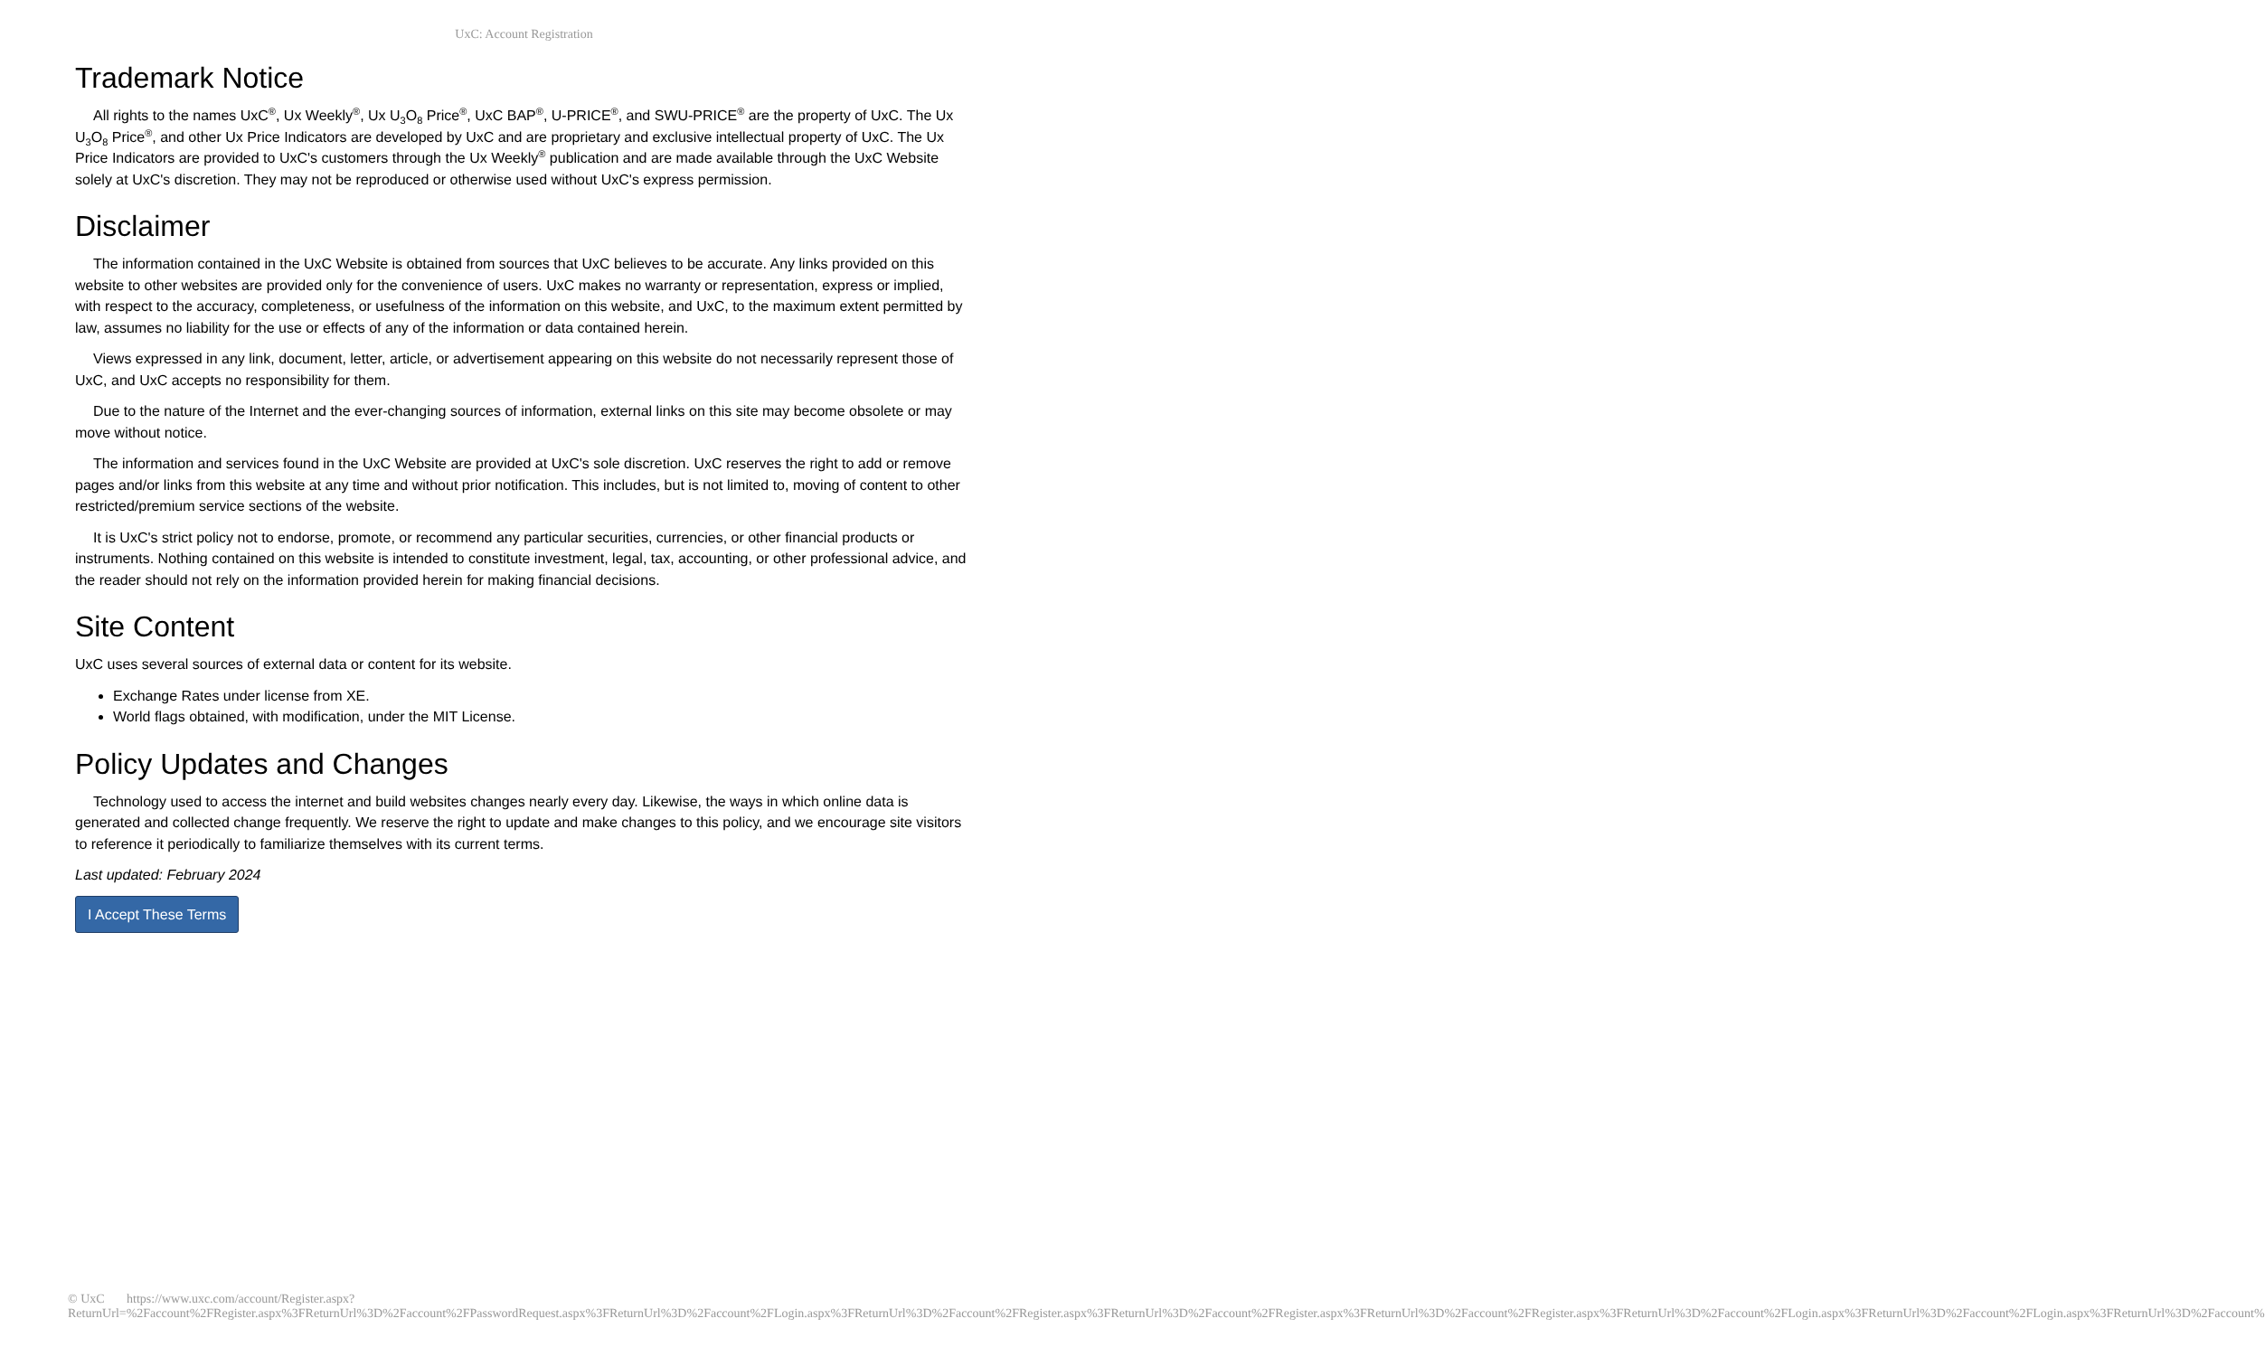UxC: Account Registration
Trademark Notice
All rights to the names UxC<sup>®</sup>, Ux Weekly<sup>®</sup>, Ux U<sub>3</sub>O<sub>8</sub> Price<sup>®</sup>, UxC BAP<sup>®</sup>, U-PRICE<sup>®</sup>, and SWU-PRICE<sup>®</sup> are the property of UxC. The Ux U<sub>3</sub>O<sub>8</sub> Price<sup>®</sup>, and other Ux Price Indicators are developed by UxC and are proprietary and exclusive intellectual property of UxC. The Ux Price Indicators are provided to UxC's customers through the Ux Weekly<sup>®</sup> publication and are made available through the UxC Website solely at UxC's discretion. They may not be reproduced or otherwise used without UxC's express permission.
Disclaimer
The information contained in the UxC Website is obtained from sources that UxC believes to be accurate. Any links provided on this website to other websites are provided only for the convenience of users. UxC makes no warranty or representation, express or implied, with respect to the accuracy, completeness, or usefulness of the information on this website, and UxC, to the maximum extent permitted by law, assumes no liability for the use or effects of any of the information or data contained herein.
Views expressed in any link, document, letter, article, or advertisement appearing on this website do not necessarily represent those of UxC, and UxC accepts no responsibility for them.
Due to the nature of the Internet and the ever-changing sources of information, external links on this site may become obsolete or may move without notice.
The information and services found in the UxC Website are provided at UxC's sole discretion. UxC reserves the right to add or remove pages and/or links from this website at any time and without prior notification. This includes, but is not limited to, moving of content to other restricted/premium service sections of the website.
It is UxC's strict policy not to endorse, promote, or recommend any particular securities, currencies, or other financial products or instruments. Nothing contained on this website is intended to constitute investment, legal, tax, accounting, or other professional advice, and the reader should not rely on the information provided herein for making financial decisions.
Site Content
UxC uses several sources of external data or content for its website.
Exchange Rates under license from XE.
World flags obtained, with modification, under the MIT License.
Policy Updates and Changes
Technology used to access the internet and build websites changes nearly every day. Likewise, the ways in which online data is generated and collected change frequently. We reserve the right to update and make changes to this policy, and we encourage site visitors to reference it periodically to familiarize themselves with its current terms.
Last updated: February 2024
I Accept These Terms
© UxC https://www.uxc.com/account/Register.aspx?ReturnUrl=%2Faccount%2FRegister.aspx%3FReturnUrl%3D%2Faccount%2FPasswordRequest.aspx%3FReturnUrl%3D%2Faccount%2FLogin.aspx%3FReturnUrl%3D%2Faccount%2FRegister.aspx%3FReturnUrl%3D%2Faccount%2FRegister.aspx%3FReturnUrl%3D%2Faccount%2FRegister.aspx%3FReturnUrl%3D%2Faccount%2FLogin.aspx%3FReturnUrl%3D%2Faccount%2FLogin.aspx%3FReturnUrl%3D%2Faccount%